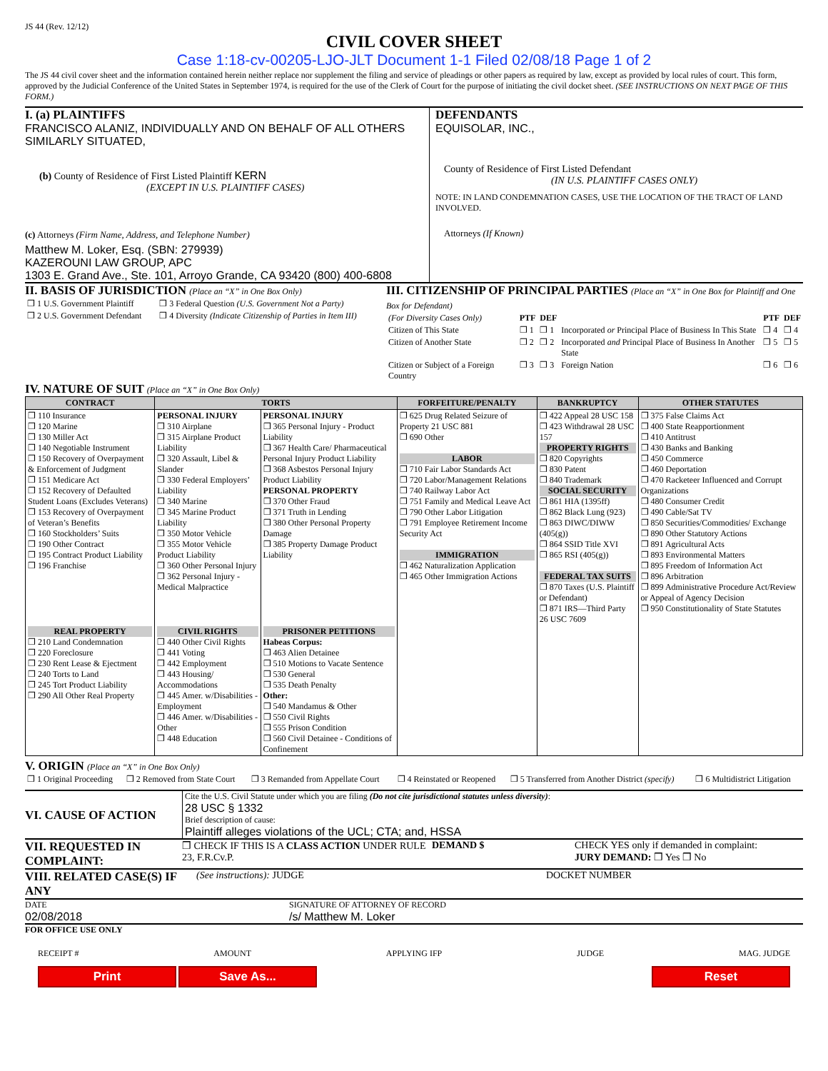JS 44 (Rev. 12/12)
CIVIL COVER SHEET
Case 1:18-cv-00205-LJO-JLT Document 1-1 Filed 02/08/18 Page 1 of 2
The JS 44 civil cover sheet and the information contained herein neither replace nor supplement the filing and service of pleadings or other papers as required by law, except as provided by local rules of court. This form, approved by the Judicial Conference of the United States in September 1974, is required for the use of the Clerk of Court for the purpose of initiating the civil docket sheet. (SEE INSTRUCTIONS ON NEXT PAGE OF THIS FORM.)
I. (a) PLAINTIFFS
FRANCISCO ALANIZ, INDIVIDUALLY AND ON BEHALF OF ALL OTHERS SIMILARLY SITUATED,
(b) County of Residence of First Listed Plaintiff KERN
(EXCEPT IN U.S. PLAINTIFF CASES)
(c) Attorneys (Firm Name, Address, and Telephone Number)
Matthew M. Loker, Esq. (SBN: 279939)
KAZEROUNI LAW GROUP, APC
1303 E. Grand Ave., Ste. 101, Arroyo Grande, CA 93420 (800) 400-6808
DEFENDANTS
EQUISOLAR, INC.,
County of Residence of First Listed Defendant
(IN U.S. PLAINTIFF CASES ONLY)
NOTE: IN LAND CONDEMNATION CASES, USE THE LOCATION OF THE TRACT OF LAND INVOLVED.
Attorneys (If Known)
II. BASIS OF JURISDICTION (Place an “X” in One Box Only)
| ❒ 1 U.S. Government Plaintiff | ❒ 3 Federal Question (U.S. Government Not a Party) |
| ❒ 2 U.S. Government Defendant | ❒ 4 Diversity (Indicate Citizenship of Parties in Item III) |
III. CITIZENSHIP OF PRINCIPAL PARTIES (Place an “X” in One Box for Plaintiff and One Box for Defendant)
| (For Diversity Cases Only) | PTF | DEF | | PTF | DEF |
| Citizen of This State | ❒ 1 | ❒ 1 | Incorporated or Principal Place of Business In This State | ❒ 4 | ❒ 4 |
| Citizen of Another State | ❒ 2 | ❒ 2 | Incorporated and Principal Place of Business In Another State | ❒ 5 | ❒ 5 |
| Citizen or Subject of a Foreign Country | ❒ 3 | ❒ 3 | Foreign Nation | ❒ 6 | ❒ 6 |
IV. NATURE OF SUIT (Place an “X” in One Box Only)
| CONTRACT | TORTS | | FORFEITURE/PENALTY | BANKRUPTCY | OTHER STATUTES |
| --- | --- | --- | --- | --- | --- |
| ❒ 110 Insurance ❒ 120 Marine ❒ 130 Miller Act ❒ 140 Negotiable Instrument ❒ 150 Recovery of Overpayment & Enforcement of Judgment ❒ 151 Medicare Act ❒ 152 Recovery of Defaulted Student Loans (Excludes Veterans) ❒ 153 Recovery of Overpayment of Veteran’s Benefits ❒ 160 Stockholders’ Suits ❒ 190 Other Contract ❒ 195 Contract Product Liability ❒ 196 Franchise | PERSONAL INJURY ❒ 310 Airplane ❒ 315 Airplane Product Liability ❒ 320 Assault, Libel & Slander ❒ 330 Federal Employers’ Liability ❒ 340 Marine ❒ 345 Marine Product Liability ❒ 350 Motor Vehicle ❒ 355 Motor Vehicle Product Liability ❒ 360 Other Personal Injury ❒ 362 Personal Injury - Medical Malpractice | PERSONAL INJURY ❒ 365 Personal Injury - Product Liability ❒ 367 Health Care/ Pharmaceutical Personal Injury Product Liability ❒ 368 Asbestos Personal Injury Product Liability PERSONAL PROPERTY ❒ 370 Other Fraud ❒ 371 Truth in Lending ❒ 380 Other Personal Property Damage ❒ 385 Property Damage Product Liability | ❒ 625 Drug Related Seizure of Property 21 USC 881 ❒ 690 Other LABOR ❒ 710 Fair Labor Standards Act ❒ 720 Labor/Management Relations ❒ 740 Railway Labor Act ❒ 751 Family and Medical Leave Act ❒ 790 Other Labor Litigation ❒ 791 Employee Retirement Income Security Act IMMIGRATION ❒ 462 Naturalization Application ❒ 465 Other Immigration Actions | ❒ 422 Appeal 28 USC 158 ❒ 423 Withdrawal 28 USC 157 PROPERTY RIGHTS ❒ 820 Copyrights ❒ 830 Patent ❒ 840 Trademark SOCIAL SECURITY ❒ 861 HIA (1395ff) ❒ 862 Black Lung (923) ❒ 863 DIWC/DIWW (405(g)) ❒ 864 SSID Title XVI ❒ 865 RSI (405(g)) FEDERAL TAX SUITS ❒ 870 Taxes (U.S. Plaintiff or Defendant) ❒ 871 IRS—Third Party 26 USC 7609 | ❒ 375 False Claims Act ❒ 400 State Reapportionment ❒ 410 Antitrust ❒ 430 Banks and Banking ❒ 450 Commerce ❒ 460 Deportation ❒ 470 Racketeer Influenced and Corrupt Organizations ❒ 480 Consumer Credit ❒ 490 Cable/Sat TV ❒ 850 Securities/Commodities/ Exchange ❒ 890 Other Statutory Actions ❒ 891 Agricultural Acts ❒ 893 Environmental Matters ❒ 895 Freedom of Information Act ❒ 896 Arbitration ❒ 899 Administrative Procedure Act/Review or Appeal of Agency Decision ❒ 950 Constitutionality of State Statutes |
| REAL PROPERTY ❒ 210 Land Condemnation ❒ 220 Foreclosure ❒ 230 Rent Lease & Ejectment ❒ 240 Torts to Land ❒ 245 Tort Product Liability ❒ 290 All Other Real Property | CIVIL RIGHTS ❒ 440 Other Civil Rights ❒ 441 Voting ❒ 442 Employment ❒ 443 Housing/ Accommodations ❒ 445 Amer. w/Disabilities - Employment ❒ 446 Amer. w/Disabilities - Other ❒ 448 Education | PRISONER PETITIONS Habeas Corpus: ❒ 463 Alien Detainee ❒ 510 Motions to Vacate Sentence ❒ 530 General ❒ 535 Death Penalty Other: ❒ 540 Mandamus & Other ❒ 550 Civil Rights ❒ 555 Prison Condition ❒ 560 Civil Detainee - Conditions of Confinement | | | |
V. ORIGIN (Place an “X” in One Box Only)
| ❒ 1 Original Proceeding | ❒ 2 Removed from State Court | ❒ 3 Remanded from Appellate Court | ❒ 4 Reinstated or Reopened | ❒ 5 Transferred from Another District (specify) | ❒ 6 Multidistrict Litigation |
VI. CAUSE OF ACTION
Cite the U.S. Civil Statute under which you are filing (Do not cite jurisdictional statutes unless diversity):
28 USC § 1332
Brief description of cause:
Plaintiff alleges violations of the UCL; CTA; and, HSSA
VII. REQUESTED IN COMPLAINT:
❒ CHECK IF THIS IS A CLASS ACTION UNDER RULE 23, F.R.Cv.P.
DEMAND $ CHECK YES only if demanded in complaint:
JURY DEMAND: ❒ Yes ❒ No
VIII. RELATED CASE(S) IF ANY
(See instructions): JUDGE DOCKET NUMBER
DATE
02/08/2018
SIGNATURE OF ATTORNEY OF RECORD
/s/ Matthew M. Loker
FOR OFFICE USE ONLY
RECEIPT # AMOUNT APPLYING IFP JUDGE MAG. JUDGE
Print Save As... Reset